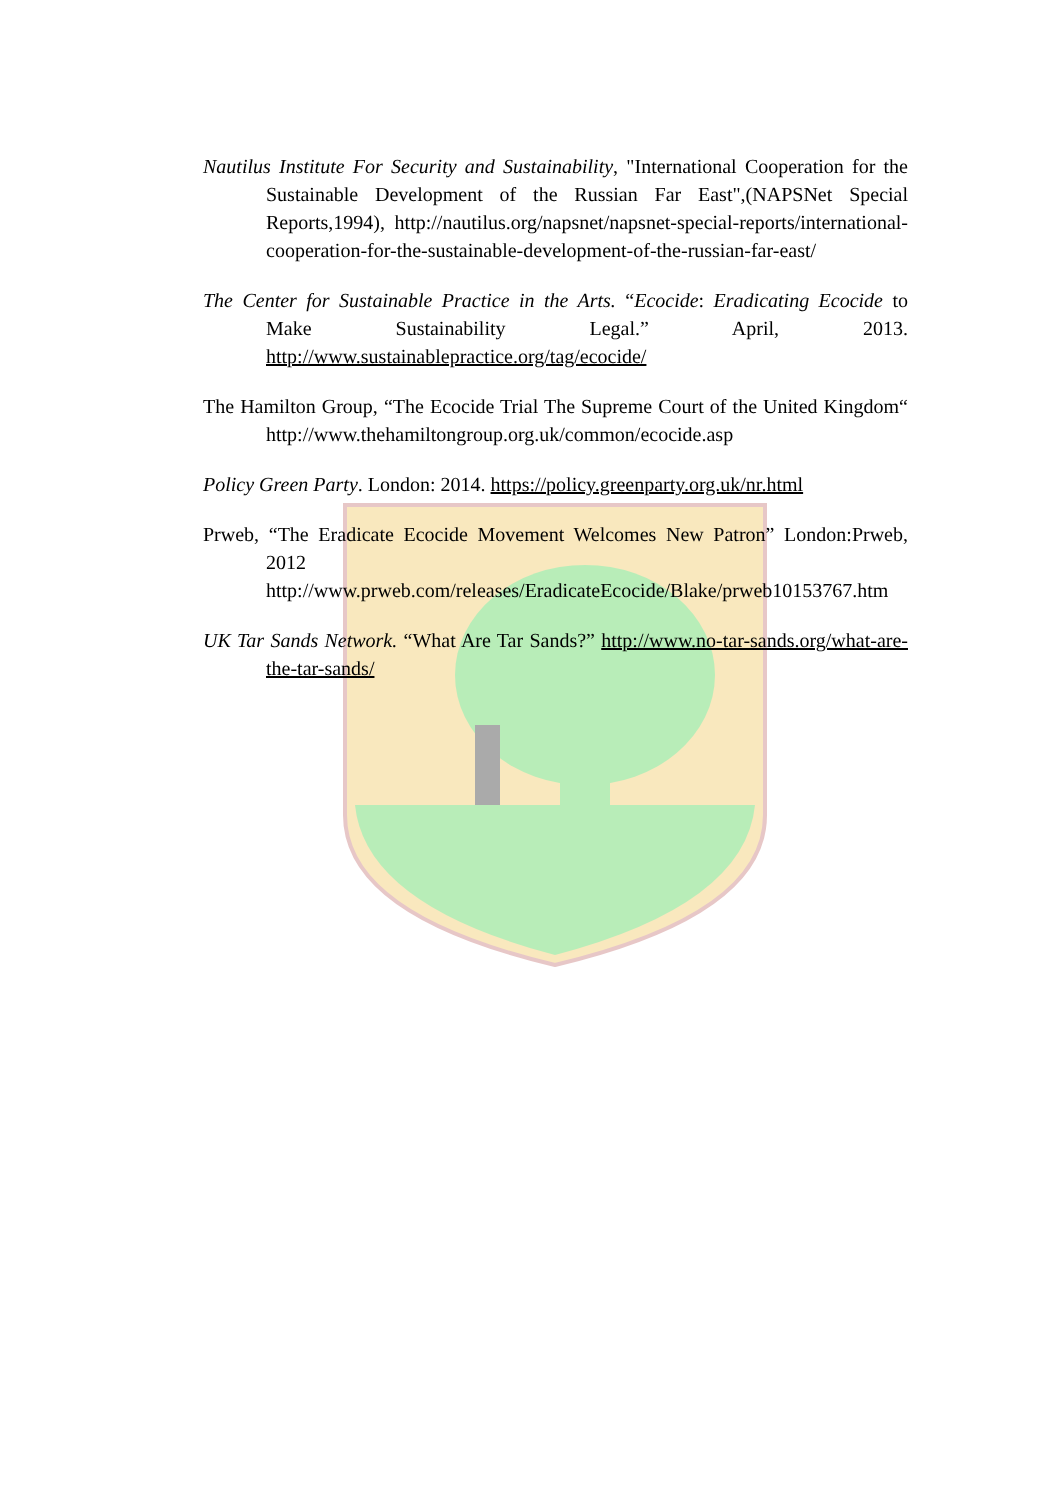Nautilus Institute For Security and Sustainability, "International Cooperation for the Sustainable Development of the Russian Far East",(NAPSNet Special Reports,1994), http://nautilus.org/napsnet/napsnet-special-reports/international-cooperation-for-the-sustainable-development-of-the-russian-far-east/
The Center for Sustainable Practice in the Arts. “Ecocide: Eradicating Ecocide to Make Sustainability Legal.” April, 2013. http://www.sustainablepractice.org/tag/ecocide/
The Hamilton Group, “The Ecocide Trial The Supreme Court of the United Kingdom“ http://www.thehamiltongroup.org.uk/common/ecocide.asp
Policy Green Party. London: 2014. https://policy.greenparty.org.uk/nr.html
Prweb, “The Eradicate Ecocide Movement Welcomes New Patron” London:Prweb, 2012 http://www.prweb.com/releases/EradicateEcocide/Blake/prweb10153767.htm
UK Tar Sands Network. “What Are Tar Sands?” http://www.no-tar-sands.org/what-are-the-tar-sands/